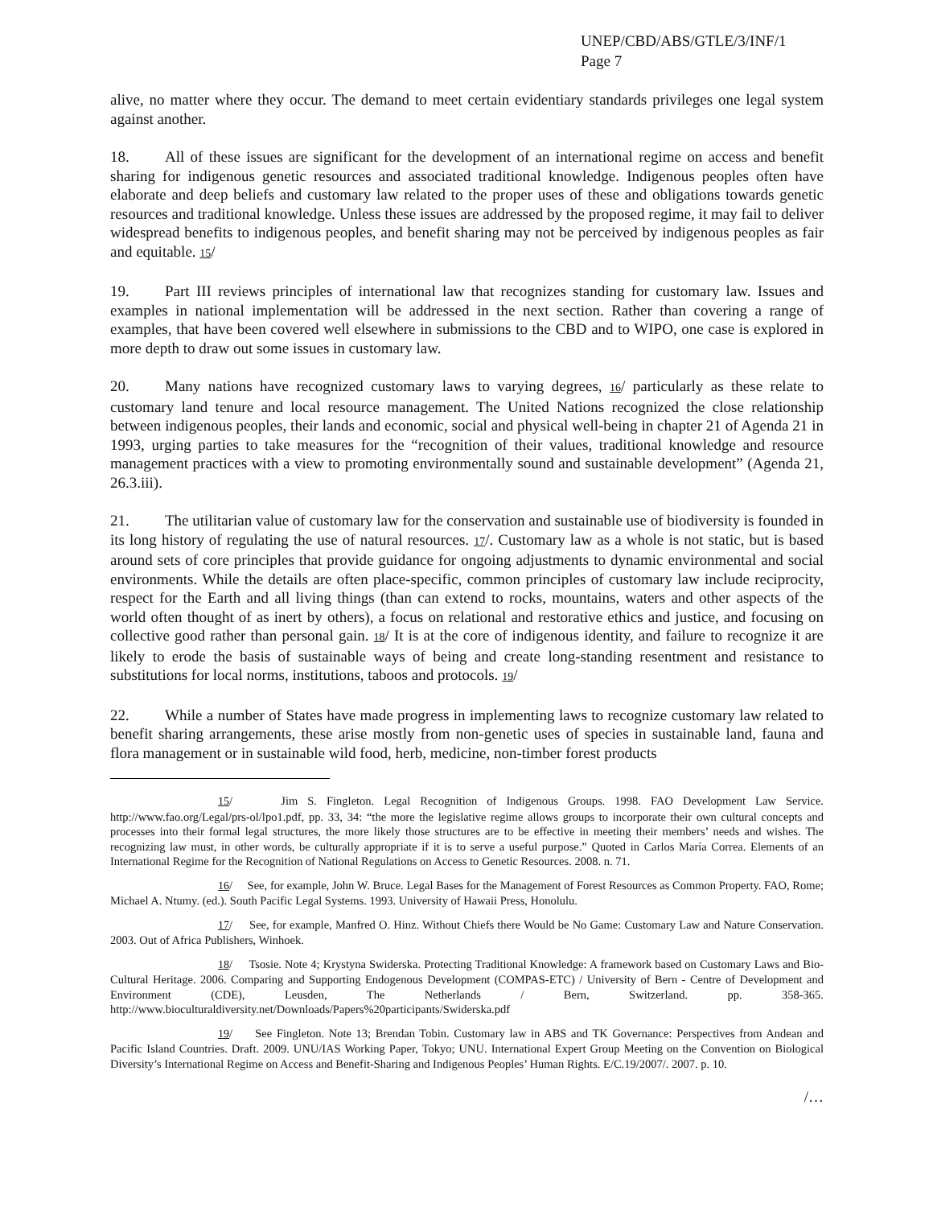UNEP/CBD/ABS/GTLE/3/INF/1
Page 7
alive, no matter where they occur. The demand to meet certain evidentiary standards privileges one legal system against another.
18. All of these issues are significant for the development of an international regime on access and benefit sharing for indigenous genetic resources and associated traditional knowledge. Indigenous peoples often have elaborate and deep beliefs and customary law related to the proper uses of these and obligations towards genetic resources and traditional knowledge. Unless these issues are addressed by the proposed regime, it may fail to deliver widespread benefits to indigenous peoples, and benefit sharing may not be perceived by indigenous peoples as fair and equitable. 15/
19. Part III reviews principles of international law that recognizes standing for customary law. Issues and examples in national implementation will be addressed in the next section. Rather than covering a range of examples, that have been covered well elsewhere in submissions to the CBD and to WIPO, one case is explored in more depth to draw out some issues in customary law.
20. Many nations have recognized customary laws to varying degrees, 16/ particularly as these relate to customary land tenure and local resource management. The United Nations recognized the close relationship between indigenous peoples, their lands and economic, social and physical well-being in chapter 21 of Agenda 21 in 1993, urging parties to take measures for the “recognition of their values, traditional knowledge and resource management practices with a view to promoting environmentally sound and sustainable development” (Agenda 21, 26.3.iii).
21. The utilitarian value of customary law for the conservation and sustainable use of biodiversity is founded in its long history of regulating the use of natural resources. 17/. Customary law as a whole is not static, but is based around sets of core principles that provide guidance for ongoing adjustments to dynamic environmental and social environments. While the details are often place-specific, common principles of customary law include reciprocity, respect for the Earth and all living things (than can extend to rocks, mountains, waters and other aspects of the world often thought of as inert by others), a focus on relational and restorative ethics and justice, and focusing on collective good rather than personal gain. 18/ It is at the core of indigenous identity, and failure to recognize it are likely to erode the basis of sustainable ways of being and create long-standing resentment and resistance to substitutions for local norms, institutions, taboos and protocols. 19/
22. While a number of States have made progress in implementing laws to recognize customary law related to benefit sharing arrangements, these arise mostly from non-genetic uses of species in sustainable land, fauna and flora management or in sustainable wild food, herb, medicine, non-timber forest products
15/ Jim S. Fingleton. Legal Recognition of Indigenous Groups. 1998. FAO Development Law Service. http://www.fao.org/Legal/prs-ol/lpo1.pdf, pp. 33, 34: “the more the legislative regime allows groups to incorporate their own cultural concepts and processes into their formal legal structures, the more likely those structures are to be effective in meeting their members’ needs and wishes. The recognizing law must, in other words, be culturally appropriate if it is to serve a useful purpose.” Quoted in Carlos María Correa. Elements of an International Regime for the Recognition of National Regulations on Access to Genetic Resources. 2008. n. 71.
16/ See, for example, John W. Bruce. Legal Bases for the Management of Forest Resources as Common Property. FAO, Rome; Michael A. Ntumy. (ed.). South Pacific Legal Systems. 1993. University of Hawaii Press, Honolulu.
17/ See, for example, Manfred O. Hinz. Without Chiefs there Would be No Game: Customary Law and Nature Conservation. 2003. Out of Africa Publishers, Winhoek.
18/ Tsosie. Note 4; Krystyna Swiderska. Protecting Traditional Knowledge: A framework based on Customary Laws and Bio-Cultural Heritage. 2006. Comparing and Supporting Endogenous Development (COMPAS-ETC) / University of Bern - Centre of Development and Environment (CDE), Leusden, The Netherlands / Bern, Switzerland. pp. 358-365. http://www.bioculturaldiversity.net/Downloads/Papers%20participants/Swiderska.pdf
19/ See Fingleton. Note 13; Brendan Tobin. Customary law in ABS and TK Governance: Perspectives from Andean and Pacific Island Countries. Draft. 2009. UNU/IAS Working Paper, Tokyo; UNU. International Expert Group Meeting on the Convention on Biological Diversity’s International Regime on Access and Benefit-Sharing and Indigenous Peoples’ Human Rights. E/C.19/2007/. 2007. p. 10.
/…